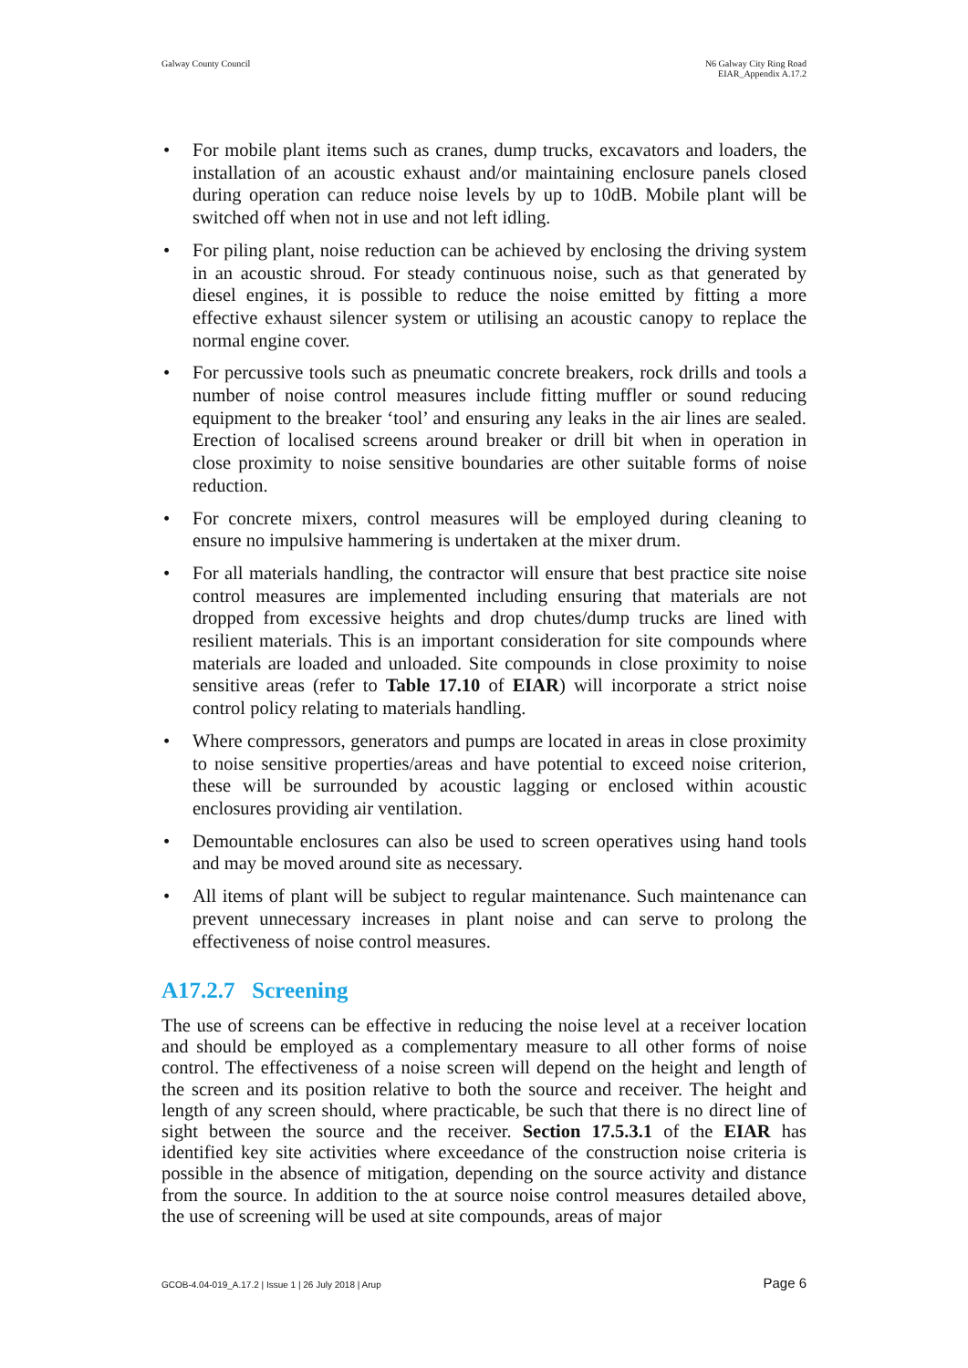Galway County Council N6 Galway City Ring Road
EIAR_Appendix A.17.2
• For mobile plant items such as cranes, dump trucks, excavators and loaders, the installation of an acoustic exhaust and/or maintaining enclosure panels closed during operation can reduce noise levels by up to 10dB. Mobile plant will be switched off when not in use and not left idling.
• For piling plant, noise reduction can be achieved by enclosing the driving system in an acoustic shroud. For steady continuous noise, such as that generated by diesel engines, it is possible to reduce the noise emitted by fitting a more effective exhaust silencer system or utilising an acoustic canopy to replace the normal engine cover.
• For percussive tools such as pneumatic concrete breakers, rock drills and tools a number of noise control measures include fitting muffler or sound reducing equipment to the breaker ‘tool’ and ensuring any leaks in the air lines are sealed. Erection of localised screens around breaker or drill bit when in operation in close proximity to noise sensitive boundaries are other suitable forms of noise reduction.
• For concrete mixers, control measures will be employed during cleaning to ensure no impulsive hammering is undertaken at the mixer drum.
• For all materials handling, the contractor will ensure that best practice site noise control measures are implemented including ensuring that materials are not dropped from excessive heights and drop chutes/dump trucks are lined with resilient materials. This is an important consideration for site compounds where materials are loaded and unloaded. Site compounds in close proximity to noise sensitive areas (refer to Table 17.10 of EIAR) will incorporate a strict noise control policy relating to materials handling.
• Where compressors, generators and pumps are located in areas in close proximity to noise sensitive properties/areas and have potential to exceed noise criterion, these will be surrounded by acoustic lagging or enclosed within acoustic enclosures providing air ventilation.
• Demountable enclosures can also be used to screen operatives using hand tools and may be moved around site as necessary.
• All items of plant will be subject to regular maintenance. Such maintenance can prevent unnecessary increases in plant noise and can serve to prolong the effectiveness of noise control measures.
A17.2.7 Screening
The use of screens can be effective in reducing the noise level at a receiver location and should be employed as a complementary measure to all other forms of noise control. The effectiveness of a noise screen will depend on the height and length of the screen and its position relative to both the source and receiver. The height and length of any screen should, where practicable, be such that there is no direct line of sight between the source and the receiver. Section 17.5.3.1 of the EIAR has identified key site activities where exceedance of the construction noise criteria is possible in the absence of mitigation, depending on the source activity and distance from the source. In addition to the at source noise control measures detailed above, the use of screening will be used at site compounds, areas of major
GCOB-4.04-019_A.17.2 | Issue 1 | 26 July 2018 | Arup
Page 6